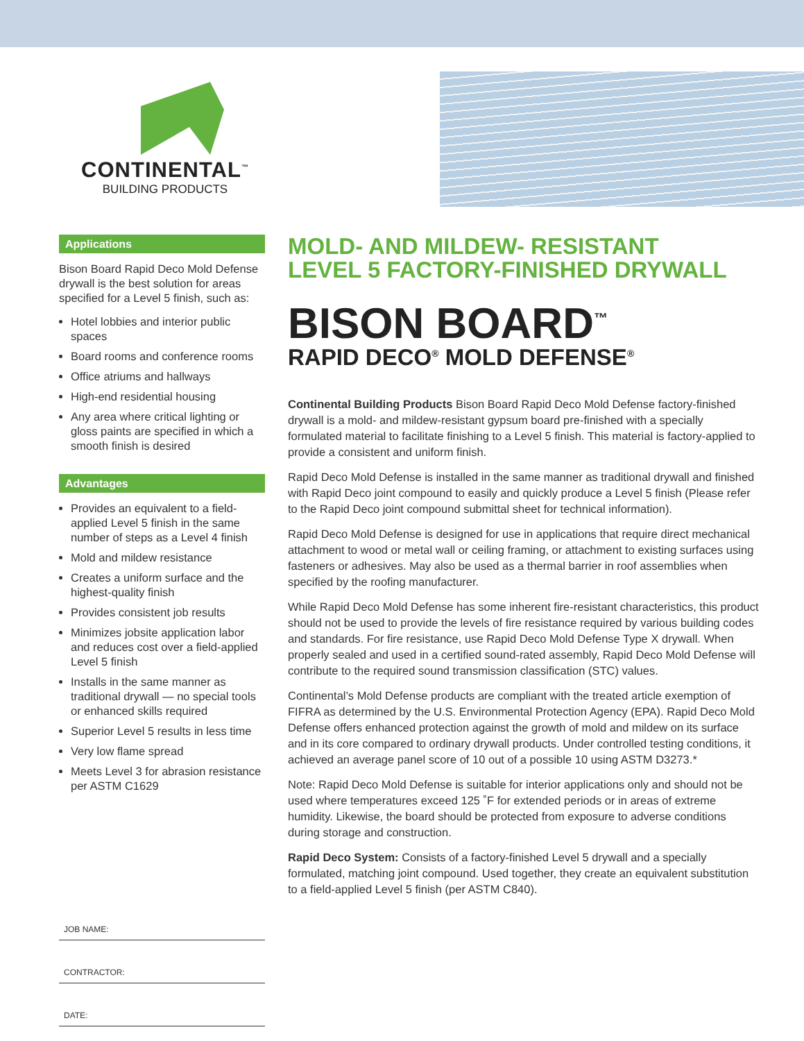CONTINENTAL<sup>™</sup>
BUILDING PRODUCTS
Applications
Bison Board Rapid Deco Mold Defense drywall is the best solution for areas specified for a Level 5 finish, such as:
Hotel lobbies and interior public spaces
Board rooms and conference rooms
Office atriums and hallways
High-end residential housing
Any area where critical lighting or gloss paints are specified in which a smooth finish is desired
Advantages
Provides an equivalent to a field-applied Level 5 finish in the same number of steps as a Level 4 finish
Mold and mildew resistance
Creates a uniform surface and the highest-quality finish
Provides consistent job results
Minimizes jobsite application labor and reduces cost over a field-applied Level 5 finish
Installs in the same manner as traditional drywall — no special tools or enhanced skills required
Superior Level 5 results in less time
Very low flame spread
Meets Level 3 for abrasion resistance per ASTM C1629
JOB NAME:
CONTRACTOR:
DATE:
MOLD- AND MILDEW- RESISTANT
LEVEL 5 FACTORY-FINISHED DRYWALL
BISON BOARD<sup>™</sup>
RAPID DECO<sup>®</sup> MOLD DEFENSE<sup>®</sup>
Continental Building Products Bison Board Rapid Deco Mold Defense factory-finished drywall is a mold- and mildew-resistant gypsum board pre-finished with a specially formulated material to facilitate finishing to a Level 5 finish. This material is factory-applied to provide a consistent and uniform finish.
Rapid Deco Mold Defense is installed in the same manner as traditional drywall and finished with Rapid Deco joint compound to easily and quickly produce a Level 5 finish (Please refer to the Rapid Deco joint compound submittal sheet for technical information).
Rapid Deco Mold Defense is designed for use in applications that require direct mechanical attachment to wood or metal wall or ceiling framing, or attachment to existing surfaces using fasteners or adhesives. May also be used as a thermal barrier in roof assemblies when specified by the roofing manufacturer.
While Rapid Deco Mold Defense has some inherent fire-resistant characteristics, this product should not be used to provide the levels of fire resistance required by various building codes and standards. For fire resistance, use Rapid Deco Mold Defense Type X drywall. When properly sealed and used in a certified sound-rated assembly, Rapid Deco Mold Defense will contribute to the required sound transmission classification (STC) values.
Continental’s Mold Defense products are compliant with the treated article exemption of FIFRA as determined by the U.S. Environmental Protection Agency (EPA). Rapid Deco Mold Defense offers enhanced protection against the growth of mold and mildew on its surface and in its core compared to ordinary drywall products. Under controlled testing conditions, it achieved an average panel score of 10 out of a possible 10 using ASTM D3273.*
Note: Rapid Deco Mold Defense is suitable for interior applications only and should not be used where temperatures exceed 125 ˚F for extended periods or in areas of extreme humidity. Likewise, the board should be protected from exposure to adverse conditions during storage and construction.
Rapid Deco System: Consists of a factory-finished Level 5 drywall and a specially formulated, matching joint compound. Used together, they create an equivalent substitution to a field-applied Level 5 finish (per ASTM C840).